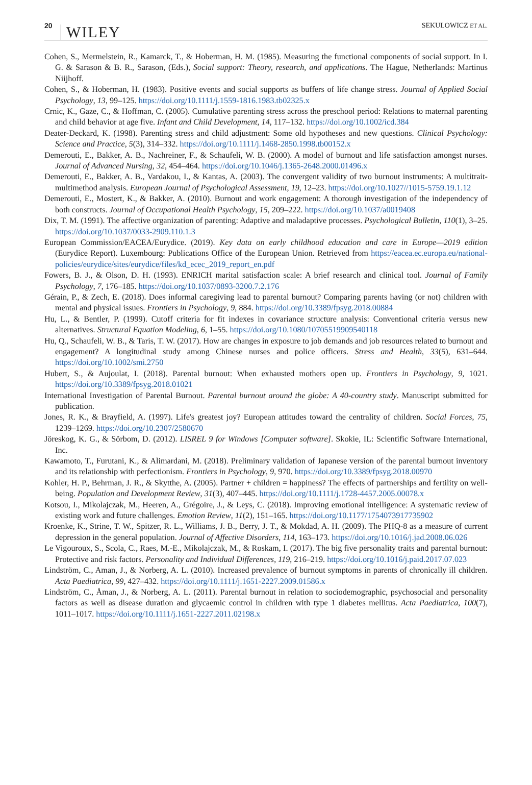20 WILEY SEKULOWICZ ET AL.
Cohen, S., Mermelstein, R., Kamarck, T., & Hoberman, H. M. (1985). Measuring the functional components of social support. In I. G. & Sarason & B. R., Sarason, (Eds.), Social support: Theory, research, and applications. The Hague, Netherlands: Martinus Niijhoff.
Cohen, S., & Hoberman, H. (1983). Positive events and social supports as buffers of life change stress. Journal of Applied Social Psychology, 13, 99–125. https://doi.org/10.1111/j.1559-1816.1983.tb02325.x
Crnic, K., Gaze, C., & Hoffman, C. (2005). Cumulative parenting stress across the preschool period: Relations to maternal parenting and child behavior at age five. Infant and Child Development, 14, 117–132. https://doi.org/10.1002/icd.384
Deater-Deckard, K. (1998). Parenting stress and child adjustment: Some old hypotheses and new questions. Clinical Psychology: Science and Practice, 5(3), 314–332. https://doi.org/10.1111/j.1468-2850.1998.tb00152.x
Demerouti, E., Bakker, A. B., Nachreiner, F., & Schaufeli, W. B. (2000). A model of burnout and life satisfaction amongst nurses. Journal of Advanced Nursing, 32, 454–464. https://doi.org/10.1046/j.1365-2648.2000.01496.x
Demerouti, E., Bakker, A. B., Vardakou, I., & Kantas, A. (2003). The convergent validity of two burnout instruments: A multitrait-multimethod analysis. European Journal of Psychological Assessment, 19, 12–23. https://doi.org/10.1027//1015-5759.19.1.12
Demerouti, E., Mostert, K., & Bakker, A. (2010). Burnout and work engagement: A thorough investigation of the independency of both constructs. Journal of Occupational Health Psychology, 15, 209–222. https://doi.org/10.1037/a0019408
Dix, T. M. (1991). The affective organization of parenting: Adaptive and maladaptive processes. Psychological Bulletin, 110(1), 3–25. https://doi.org/10.1037/0033-2909.110.1.3
European Commission/EACEA/Eurydice. (2019). Key data on early childhood education and care in Europe—2019 edition (Eurydice Report). Luxembourg: Publications Office of the European Union. Retrieved from https://eacea.ec.europa.eu/national-policies/eurydice/sites/eurydice/files/kd_ecec_2019_report_en.pdf
Fowers, B. J., & Olson, D. H. (1993). ENRICH marital satisfaction scale: A brief research and clinical tool. Journal of Family Psychology, 7, 176–185. https://doi.org/10.1037/0893-3200.7.2.176
Gérain, P., & Zech, E. (2018). Does informal caregiving lead to parental burnout? Comparing parents having (or not) children with mental and physical issues. Frontiers in Psychology, 9, 884. https://doi.org/10.3389/fpsyg.2018.00884
Hu, L., & Bentler, P. (1999). Cutoff criteria for fit indexes in covariance structure analysis: Conventional criteria versus new alternatives. Structural Equation Modeling, 6, 1–55. https://doi.org/10.1080/10705519909540118
Hu, Q., Schaufeli, W. B., & Taris, T. W. (2017). How are changes in exposure to job demands and job resources related to burnout and engagement? A longitudinal study among Chinese nurses and police officers. Stress and Health, 33(5), 631–644. https://doi.org/10.1002/smi.2750
Hubert, S., & Aujoulat, I. (2018). Parental burnout: When exhausted mothers open up. Frontiers in Psychology, 9, 1021. https://doi.org/10.3389/fpsyg.2018.01021
International Investigation of Parental Burnout. Parental burnout around the globe: A 40-country study. Manuscript submitted for publication.
Jones, R. K., & Brayfield, A. (1997). Life's greatest joy? European attitudes toward the centrality of children. Social Forces, 75, 1239–1269. https://doi.org/10.2307/2580670
Jöreskog, K. G., & Sörbom, D. (2012). LISREL 9 for Windows [Computer software]. Skokie, IL: Scientific Software International, Inc.
Kawamoto, T., Furutani, K., & Alimardani, M. (2018). Preliminary validation of Japanese version of the parental burnout inventory and its relationship with perfectionism. Frontiers in Psychology, 9, 970. https://doi.org/10.3389/fpsyg.2018.00970
Kohler, H. P., Behrman, J. R., & Skytthe, A. (2005). Partner + children = happiness? The effects of partnerships and fertility on well-being. Population and Development Review, 31(3), 407–445. https://doi.org/10.1111/j.1728-4457.2005.00078.x
Kotsou, I., Mikolajczak, M., Heeren, A., Grégoire, J., & Leys, C. (2018). Improving emotional intelligence: A systematic review of existing work and future challenges. Emotion Review, 11(2), 151–165. https://doi.org/10.1177/1754073917735902
Kroenke, K., Strine, T. W., Spitzer, R. L., Williams, J. B., Berry, J. T., & Mokdad, A. H. (2009). The PHQ-8 as a measure of current depression in the general population. Journal of Affective Disorders, 114, 163–173. https://doi.org/10.1016/j.jad.2008.06.026
Le Vigouroux, S., Scola, C., Raes, M.-E., Mikolajczak, M., & Roskam, I. (2017). The big five personality traits and parental burnout: Protective and risk factors. Personality and Individual Differences, 119, 216–219. https://doi.org/10.1016/j.paid.2017.07.023
Lindström, C., Aman, J., & Norberg, A. L. (2010). Increased prevalence of burnout symptoms in parents of chronically ill children. Acta Paediatrica, 99, 427–432. https://doi.org/10.1111/j.1651-2227.2009.01586.x
Lindström, C., Åman, J., & Norberg, A. L. (2011). Parental burnout in relation to sociodemographic, psychosocial and personality factors as well as disease duration and glycaemic control in children with type 1 diabetes mellitus. Acta Paediatrica, 100(7), 1011–1017. https://doi.org/10.1111/j.1651-2227.2011.02198.x